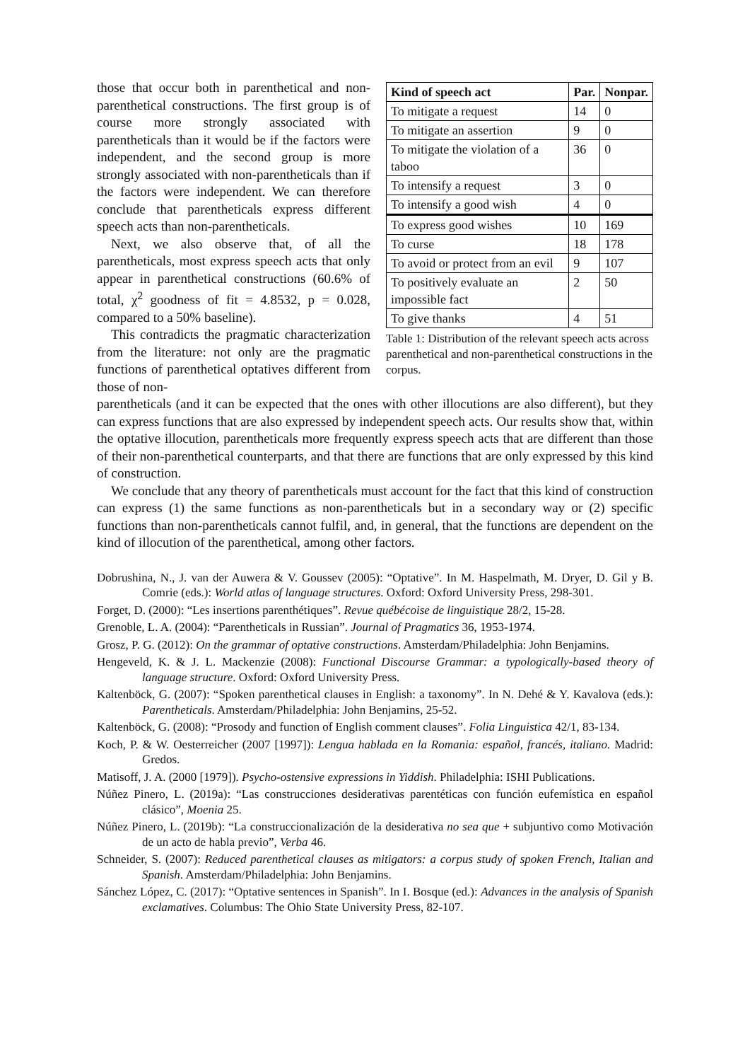those that occur both in parenthetical and non-parenthetical constructions. The first group is of course more strongly associated with parentheticals than it would be if the factors were independent, and the second group is more strongly associated with non-parentheticals than if the factors were independent. We can therefore conclude that parentheticals express different speech acts than non-parentheticals.
Next, we also observe that, of all the parentheticals, most express speech acts that only appear in parenthetical constructions (60.6% of total, χ<sup>2</sup> goodness of fit = 4.8532, p = 0.028, compared to a 50% baseline).
This contradicts the pragmatic characterization from the literature: not only are the pragmatic functions of parenthetical optatives different from those of non-
| Kind of speech act | Par. | Nonpar. |
| --- | --- | --- |
| To mitigate a request | 14 | 0 |
| To mitigate an assertion | 9 | 0 |
| To mitigate the violation of a taboo | 36 | 0 |
| To intensify a request | 3 | 0 |
| To intensify a good wish | 4 | 0 |
| To express good wishes | 10 | 169 |
| To curse | 18 | 178 |
| To avoid or protect from an evil | 9 | 107 |
| To positively evaluate an impossible fact | 2 | 50 |
| To give thanks | 4 | 51 |
Table 1: Distribution of the relevant speech acts across parenthetical and non-parenthetical constructions in the corpus.
parentheticals (and it can be expected that the ones with other illocutions are also different), but they can express functions that are also expressed by independent speech acts. Our results show that, within the optative illocution, parentheticals more frequently express speech acts that are different than those of their non-parenthetical counterparts, and that there are functions that are only expressed by this kind of construction.
We conclude that any theory of parentheticals must account for the fact that this kind of construction can express (1) the same functions as non-parentheticals but in a secondary way or (2) specific functions than non-parentheticals cannot fulfil, and, in general, that the functions are dependent on the kind of illocution of the parenthetical, among other factors.
Dobrushina, N., J. van der Auwera & V. Goussev (2005): “Optative”. In M. Haspelmath, M. Dryer, D. Gil y B. Comrie (eds.): World atlas of language structures. Oxford: Oxford University Press, 298-301.
Forget, D. (2000): “Les insertions parenthétiques”. Revue québécoise de linguistique 28/2, 15-28.
Grenoble, L. A. (2004): “Parentheticals in Russian”. Journal of Pragmatics 36, 1953-1974.
Grosz, P. G. (2012): On the grammar of optative constructions. Amsterdam/Philadelphia: John Benjamins.
Hengeveld, K. & J. L. Mackenzie (2008): Functional Discourse Grammar: a typologically-based theory of language structure. Oxford: Oxford University Press.
Kaltenböck, G. (2007): “Spoken parenthetical clauses in English: a taxonomy”. In N. Dehé & Y. Kavalova (eds.): Parentheticals. Amsterdam/Philadelphia: John Benjamins, 25-52.
Kaltenböck, G. (2008): “Prosody and function of English comment clauses”. Folia Linguistica 42/1, 83-134.
Koch, P. & W. Oesterreicher (2007 [1997]): Lengua hablada en la Romania: español, francés, italiano. Madrid: Gredos.
Matisoff, J. A. (2000 [1979]). Psycho-ostensive expressions in Yiddish. Philadelphia: ISHI Publications.
Núñez Pinero, L. (2019a): “Las construcciones desiderativas parentéticas con función eufemística en español clásico”, Moenia 25.
Núñez Pinero, L. (2019b): “La construccionalización de la desiderativa no sea que + subjuntivo como Motivación de un acto de habla previo”, Verba 46.
Schneider, S. (2007): Reduced parenthetical clauses as mitigators: a corpus study of spoken French, Italian and Spanish. Amsterdam/Philadelphia: John Benjamins.
Sánchez López, C. (2017): “Optative sentences in Spanish”. In I. Bosque (ed.): Advances in the analysis of Spanish exclamatives. Columbus: The Ohio State University Press, 82-107.